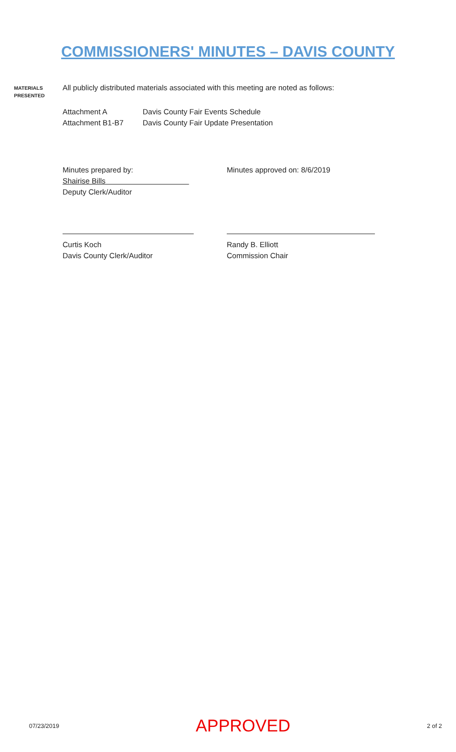COMMISSIONERS' MINUTES – DAVIS COUNTY
MATERIALS
PRESENTED
All publicly distributed materials associated with this meeting are noted as follows:
Attachment A Davis County Fair Events Schedule
Attachment B1-B7 Davis County Fair Update Presentation
Minutes prepared by:
Shairise Bills
Deputy Clerk/Auditor
Minutes approved on: 8/6/2019
Curtis Koch
Davis County Clerk/Auditor
Randy B. Elliott
Commission Chair
07/23/2019 APPROVED 2 of 2